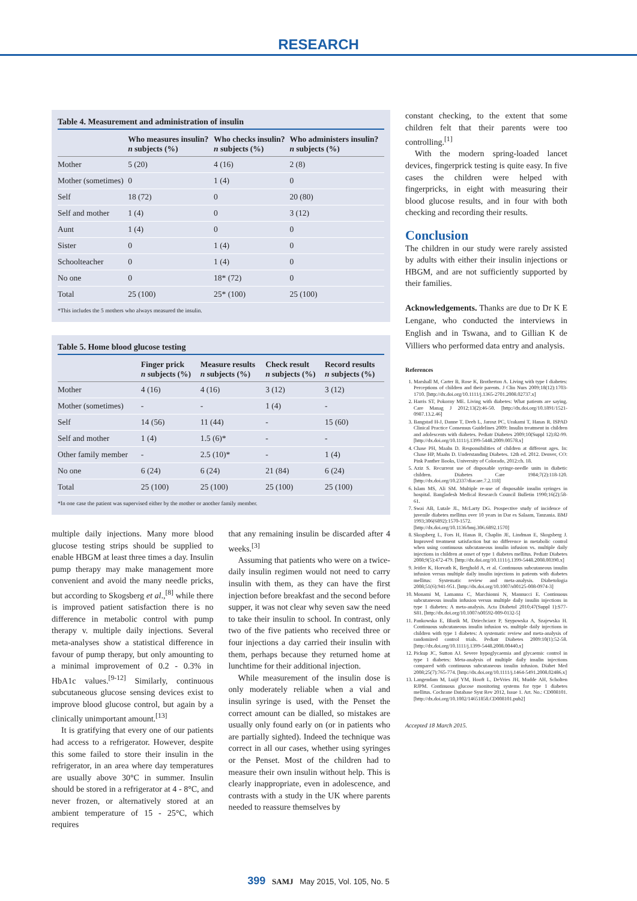RESEARCH
Table 4. Measurement and administration of insulin
| | Who measures insulin? n subjects (%) | Who checks insulin? n subjects (%) | Who administers insulin? n subjects (%) |
| --- | --- | --- | --- |
| Mother | 5 (20) | 4 (16) | 2 (8) |
| Mother (sometimes) | 0 | 1 (4) | 0 |
| Self | 18 (72) | 0 | 20 (80) |
| Self and mother | 1 (4) | 0 | 3 (12) |
| Aunt | 1 (4) | 0 | 0 |
| Sister | 0 | 1 (4) | 0 |
| Schoolteacher | 0 | 1 (4) | 0 |
| No one | 0 | 18* (72) | 0 |
| Total | 25 (100) | 25* (100) | 25 (100) |
*This includes the 5 mothers who always measured the insulin.
Table 5. Home blood glucose testing
| | Finger prick n subjects (%) | Measure results n subjects (%) | Check result n subjects (%) | Record results n subjects (%) |
| --- | --- | --- | --- | --- |
| Mother | 4 (16) | 4 (16) | 3 (12) | 3 (12) |
| Mother (sometimes) | - | - | 1 (4) | - |
| Self | 14 (56) | 11 (44) | - | 15 (60) |
| Self and mother | 1 (4) | 1.5 (6)* | - | - |
| Other family member | - | 2.5 (10)* | - | 1 (4) |
| No one | 6 (24) | 6 (24) | 21 (84) | 6 (24) |
| Total | 25 (100) | 25 (100) | 25 (100) | 25 (100) |
*In one case the patient was supervised either by the mother or another family member.
multiple daily injections. Many more blood glucose testing strips should be supplied to enable HBGM at least three times a day. Insulin pump therapy may make management more convenient and avoid the many needle pricks, but according to Skogsberg et al.,<sup>[8]</sup> while there is improved patient satisfaction there is no difference in metabolic control with pump therapy v. multiple daily injections. Several meta-analyses show a statistical difference in favour of pump therapy, but only amounting to a minimal improvement of 0.2 - 0.3% in HbA1c values.<sup>[9-12]</sup> Similarly, continuous subcutaneous glucose sensing devices exist to improve blood glucose control, but again by a clinically unimportant amount.<sup>[13]</sup>
It is gratifying that every one of our patients had access to a refrigerator. However, despite this some failed to store their insulin in the refrigerator, in an area where day temperatures are usually above 30°C in summer. Insulin should be stored in a refrigerator at 4 - 8°C, and never frozen, or alternatively stored at an ambient temperature of 15 - 25°C, which requires
that any remaining insulin be discarded after 4 weeks.<sup>[3]</sup>
Assuming that patients who were on a twice-daily insulin regimen would not need to carry insulin with them, as they can have the first injection before breakfast and the second before supper, it was not clear why seven saw the need to take their insulin to school. In contrast, only two of the five patients who received three or four injections a day carried their insulin with them, perhaps because they returned home at lunchtime for their additional injection.
While measurement of the insulin dose is only moderately reliable when a vial and insulin syringe is used, with the Penset the correct amount can be dialled, so mistakes are usually only found early on (or in patients who are partially sighted). Indeed the technique was correct in all our cases, whether using syringes or the Penset. Most of the children had to measure their own insulin without help. This is clearly inappropriate, even in adolescence, and contrasts with a study in the UK where parents needed to reassure themselves by
constant checking, to the extent that some children felt that their parents were too controlling.<sup>[1]</sup>
With the modern spring-loaded lancet devices, fingerprick testing is quite easy. In five cases the children were helped with fingerpricks, in eight with measuring their blood glucose results, and in four with both checking and recording their results.
Conclusion
The children in our study were rarely assisted by adults with either their insulin injections or HBGM, and are not sufficiently supported by their families.
Acknowledgements. Thanks are due to Dr K E Lengane, who conducted the interviews in English and in Tswana, and to Gillian K de Villiers who performed data entry and analysis.
References
1. Marshall M, Carter B, Rose K, Brotherton A. Living with type I diabetes: Perceptions of children and their parents. J Clin Nurs 2009;18(12):1703-1710. [http://dx.doi.org/10.1111/j.1365-2701.2008.02737.x]
2. Harris ST, Pokorny ME. Living with diabetes: What patients are saying. Care Manag J 2012;13(2):46-50. [http://dx.doi.org/10.1891/1521-0987.13.2.46]
3. Bangstad H-J, Danne T, Deeb L, Jarosz PC, Urakami T, Hanas R. ISPAD Clinical Practice Consensus Guidelines 2009: Insulin treatment in children and adolescents with diabetes. Pediatr Diabetes 2009;10(Suppl 12):82-99. [http://dx.doi.org/10.1111/j.1399-5448.2009.00578.x]
4. Chase PH, Maahs D. Responsibilities of children at different ages. In: Chase HP, Maahs D. Understanding Diabetes. 12th ed. 2012. Denver, CO: Pink Panther Books, University of Colorado, 2012:ch. 18.
5. Aziz S. Recurrent use of disposable syringe-needle units in diabetic children. Diabetes Care 1984;7(2):118-120. [http://dx.doi.org/10.2337/diacare.7.2.118]
6. Islam MS, Ali SM. Multiple re-use of disposable insulin syringes in hospital. Bangladesh Medical Research Council Bulletin 1990;16(2):58-61.
7. Swai AB, Lutale JL, McLarty DG. Prospective study of incidence of juvenile diabetes mellitus over 10 years in Dar es Salaam, Tanzania. BMJ 1993;306(6892):1570-1572. [http://dx.doi.org/10.1136/bmj.306.6892.1570]
8. Skogsberg L, Fors H, Hanas R, Chaplin JE, Lindman E, Skogsberg J. Improved treatment satisfaction but no difference in metabolic control when using continuous subcutaneous insulin infusion vs. multiple daily injections in children at onset of type 1 diabetes mellitus. Pediatr Diabetes 2008;9(5):472-479. [http://dx.doi.org/10.1111/j.1399-5448.2008.00390.x]
9. Jeitler K, Horvath K, Berghold A, et al. Continuous subcutaneous insulin infusion versus multiple daily insulin injections in patients with diabetes mellitus: Systematic review and meta-analysis. Diabetologia 2008;51(6):941-951. [http://dx.doi.org/10.1007/s00125-008-0974-3]
10. Monami M, Lamanna C, Marchionni N, Mannucci E. Continuous subcutaneous insulin infusion versus multiple daily insulin injections in type 1 diabetes: A meta-analysis. Acta Diabetol 2010;47(Suppl 1):S77-S81. [http://dx.doi.org/10.1007/s00592-009-0132-5]
11. Pankowska E, Błazik M, Dziechciarz P, Szypowska A, Szajewska H. Continuous subcutaneous insulin infusion vs. multiple daily injections in children with type 1 diabetes: A systematic review and meta-analysis of randomized control trials. Pediatr Diabetes 2009:10(1):52-58. [http://dx.doi.org/10.1111/j.1399-5448.2008.00440.x]
12. Pickup JC, Sutton AJ. Severe hypoglycaemia and glycaemic control in type 1 diabetes: Meta-analysis of multiple daily insulin injections compared with continuous subcutaneous insulin infusion. Diabet Med 2008;25(7):765-774. [http://dx.doi.org/10.1111/j.1464-5491.2008.02486.x]
13. Langendam M, Luijf YM, Hooft L, DeVries JH, Mudde AH, Scholten RJPM. Continuous glucose monitoring systems for type 1 diabetes mellitus. Cochrane Database Syst Rev 2012, Issue 1. Art. No.: CD008101. [http://dx.doi.org/10.1002/14651858.CD008101.pub2]
Accepted 18 March 2015.
399 SAMJ May 2015, Vol. 105, No. 5